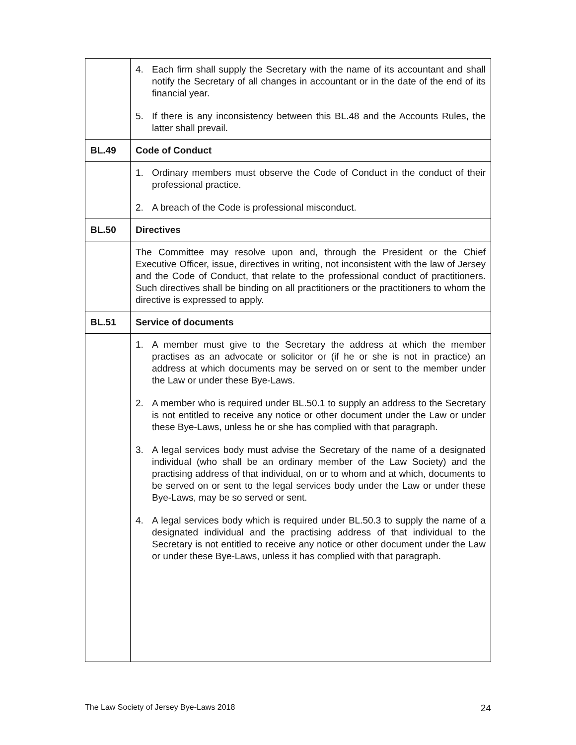| | 4. Each firm shall supply the Secretary with the name of its accountant and shall notify the Secretary of all changes in accountant or in the date of the end of its financial year. 5. If there is any inconsistency between this BL.48 and the Accounts Rules, the latter shall prevail. |
| BL.49 | Code of Conduct |
| | 1. Ordinary members must observe the Code of Conduct in the conduct of their professional practice. 2. A breach of the Code is professional misconduct. |
| BL.50 | Directives |
| | The Committee may resolve upon and, through the President or the Chief Executive Officer, issue, directives in writing, not inconsistent with the law of Jersey and the Code of Conduct, that relate to the professional conduct of practitioners. Such directives shall be binding on all practitioners or the practitioners to whom the directive is expressed to apply. |
| BL.51 | Service of documents |
| | 1. A member must give to the Secretary the address at which the member practises as an advocate or solicitor or (if he or she is not in practice) an address at which documents may be served on or sent to the member under the Law or under these Bye-Laws. 2. A member who is required under BL.50.1 to supply an address to the Secretary is not entitled to receive any notice or other document under the Law or under these Bye-Laws, unless he or she has complied with that paragraph. 3. A legal services body must advise the Secretary of the name of a designated individual (who shall be an ordinary member of the Law Society) and the practising address of that individual, on or to whom and at which, documents to be served on or sent to the legal services body under the Law or under these Bye-Laws, may be so served or sent. 4. A legal services body which is required under BL.50.3 to supply the name of a designated individual and the practising address of that individual to the Secretary is not entitled to receive any notice or other document under the Law or under these Bye-Laws, unless it has complied with that paragraph. |
The Law Society of Jersey Bye-Laws 2018 24